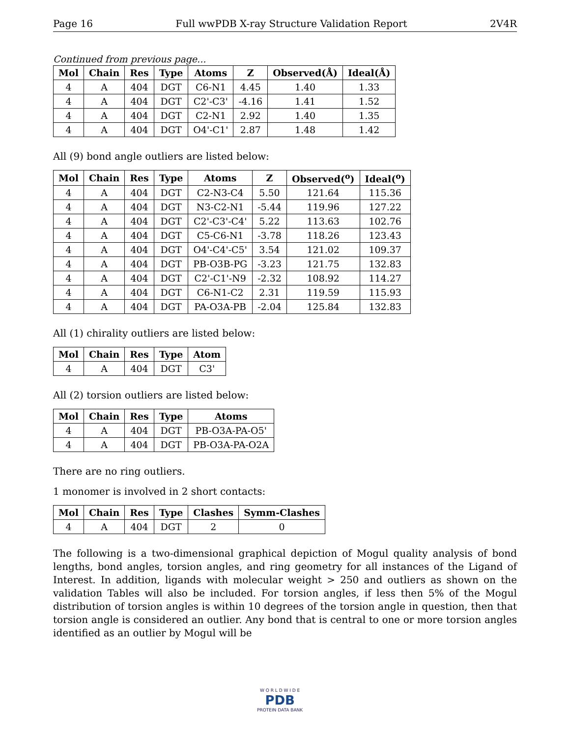Page 16 Full wwPDB X-ray Structure Validation Report 2V4R
Continued from previous page...
| Mol | Chain | Res | Type | Atoms | Z | Observed(Å) | Ideal(Å) |
| --- | --- | --- | --- | --- | --- | --- | --- |
| 4 | A | 404 | DGT | C6-N1 | 4.45 | 1.40 | 1.33 |
| 4 | A | 404 | DGT | C2'-C3' | -4.16 | 1.41 | 1.52 |
| 4 | A | 404 | DGT | C2-N1 | 2.92 | 1.40 | 1.35 |
| 4 | A | 404 | DGT | O4'-C1' | 2.87 | 1.48 | 1.42 |
All (9) bond angle outliers are listed below:
| Mol | Chain | Res | Type | Atoms | Z | Observed(<sup>o</sup>) | Ideal(<sup>o</sup>) |
| --- | --- | --- | --- | --- | --- | --- | --- |
| 4 | A | 404 | DGT | C2-N3-C4 | 5.50 | 121.64 | 115.36 |
| 4 | A | 404 | DGT | N3-C2-N1 | -5.44 | 119.96 | 127.22 |
| 4 | A | 404 | DGT | C2'-C3'-C4' | 5.22 | 113.63 | 102.76 |
| 4 | A | 404 | DGT | C5-C6-N1 | -3.78 | 118.26 | 123.43 |
| 4 | A | 404 | DGT | O4'-C4'-C5' | 3.54 | 121.02 | 109.37 |
| 4 | A | 404 | DGT | PB-O3B-PG | -3.23 | 121.75 | 132.83 |
| 4 | A | 404 | DGT | C2'-C1'-N9 | -2.32 | 108.92 | 114.27 |
| 4 | A | 404 | DGT | C6-N1-C2 | 2.31 | 119.59 | 115.93 |
| 4 | A | 404 | DGT | PA-O3A-PB | -2.04 | 125.84 | 132.83 |
All (1) chirality outliers are listed below:
| Mol | Chain | Res | Type | Atom |
| --- | --- | --- | --- | --- |
| 4 | A | 404 | DGT | C3' |
All (2) torsion outliers are listed below:
| Mol | Chain | Res | Type | Atoms |
| --- | --- | --- | --- | --- |
| 4 | A | 404 | DGT | PB-O3A-PA-O5' |
| 4 | A | 404 | DGT | PB-O3A-PA-O2A |
There are no ring outliers.
1 monomer is involved in 2 short contacts:
| Mol | Chain | Res | Type | Clashes | Symm-Clashes |
| --- | --- | --- | --- | --- | --- |
| 4 | A | 404 | DGT | 2 | 0 |
The following is a two-dimensional graphical depiction of Mogul quality analysis of bond lengths, bond angles, torsion angles, and ring geometry for all instances of the Ligand of Interest. In addition, ligands with molecular weight > 250 and outliers as shown on the validation Tables will also be included. For torsion angles, if less then 5% of the Mogul distribution of torsion angles is within 10 degrees of the torsion angle in question, then that torsion angle is considered an outlier. Any bond that is central to one or more torsion angles identified as an outlier by Mogul will be
W O R L D W I D E
PDB
PROTEIN DATA BANK